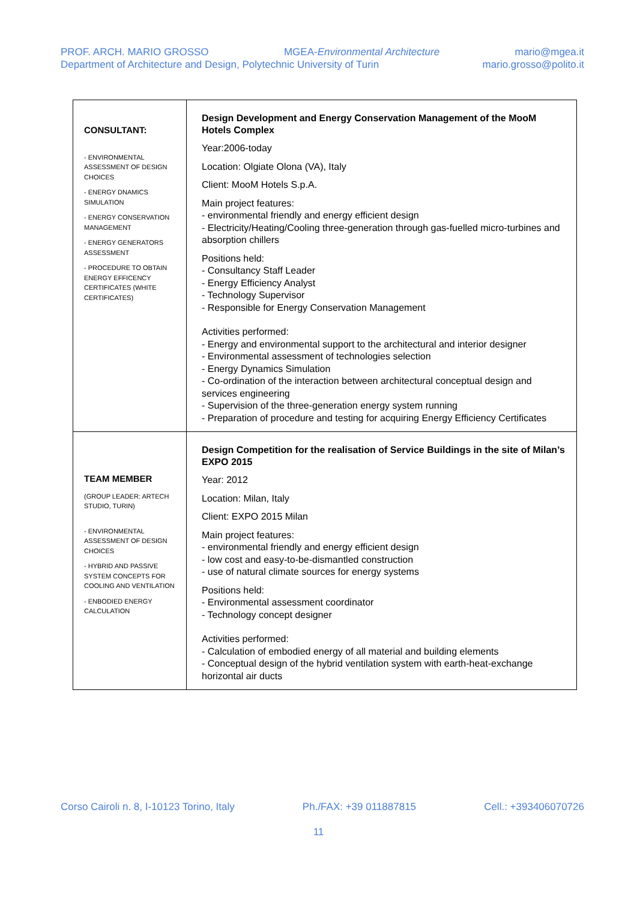PROF. ARCH. MARIO GROSSO MGEA-Environmental Architecture mario@mgea.it
Department of Architecture and Design, Polytechnic University of Turin mario.grosso@polito.it
| CONSULTANT: - ENVIRONMENTAL ASSESSMENT OF DESIGN CHOICES - ENERGY DNAMICS SIMULATION - ENERGY CONSERVATION MANAGEMENT - ENERGY GENERATORS ASSESSMENT - PROCEDURE TO OBTAIN ENERGY EFFICENCY CERTIFICATES (WHITE CERTIFICATES) | Design Development and Energy Conservation Management of the MooM Hotels Complex Year:2006-today Location: Olgiate Olona (VA), Italy Client: MooM Hotels S.p.A. Main project features: - environmental friendly and energy efficient design - Electricity/Heating/Cooling three-generation through gas-fuelled micro-turbines and absorption chillers Positions held: - Consultancy Staff Leader - Energy Efficiency Analyst - Technology Supervisor - Responsible for Energy Conservation Management Activities performed: - Energy and environmental support to the architectural and interior designer - Environmental assessment of technologies selection - Energy Dynamics Simulation - Co-ordination of the interaction between architectural conceptual design and services engineering - Supervision of the three-generation energy system running - Preparation of procedure and testing for acquiring Energy Efficiency Certificates |
| TEAM MEMBER (GROUP LEADER: ARTECH STUDIO, TURIN) - ENVIRONMENTAL ASSESSMENT OF DESIGN CHOICES - HYBRID AND PASSIVE SYSTEM CONCEPTS FOR COOLING AND VENTILATION - ENBODIED ENERGY CALCULATION | Design Competition for the realisation of Service Buildings in the site of Milan’s EXPO 2015 Year: 2012 Location: Milan, Italy Client: EXPO 2015 Milan Main project features: - environmental friendly and energy efficient design - low cost and easy-to-be-dismantled construction - use of natural climate sources for energy systems Positions held: - Environmental assessment coordinator - Technology concept designer Activities performed: - Calculation of embodied energy of all material and building elements - Conceptual design of the hybrid ventilation system with earth-heat-exchange horizontal air ducts |
Corso Cairoli n. 8, I-10123 Torino, Italy Ph./FAX: +39 011887815 Cell.: +393406070726
11